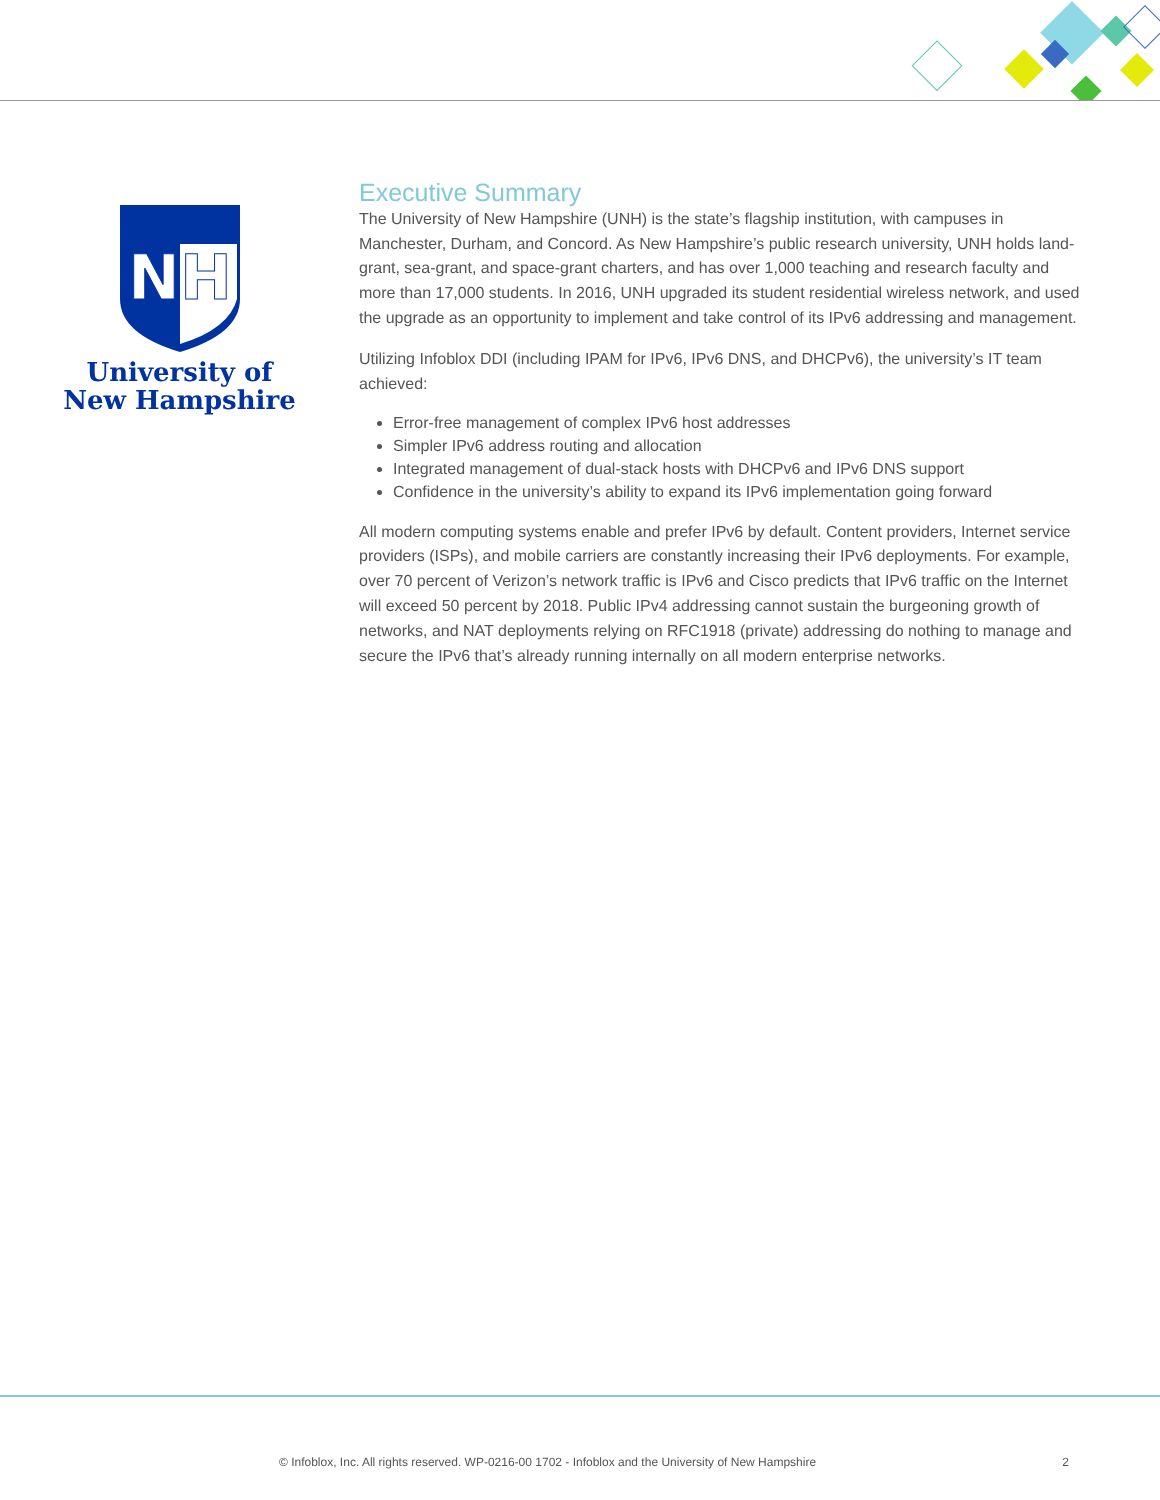NH
University of
New Hampshire
Executive Summary
The University of New Hampshire (UNH) is the state’s flagship institution, with campuses in Manchester, Durham, and Concord. As New Hampshire’s public research university, UNH holds land-grant, sea-grant, and space-grant charters, and has over 1,000 teaching and research faculty and more than 17,000 students. In 2016, UNH upgraded its student residential wireless network, and used the upgrade as an opportunity to implement and take control of its IPv6 addressing and management.
Utilizing Infoblox DDI (including IPAM for IPv6, IPv6 DNS, and DHCPv6), the university’s IT team achieved:
Error-free management of complex IPv6 host addresses
Simpler IPv6 address routing and allocation
Integrated management of dual-stack hosts with DHCPv6 and IPv6 DNS support
Confidence in the university’s ability to expand its IPv6 implementation going forward
All modern computing systems enable and prefer IPv6 by default. Content providers, Internet service providers (ISPs), and mobile carriers are constantly increasing their IPv6 deployments. For example, over 70 percent of Verizon’s network traffic is IPv6 and Cisco predicts that IPv6 traffic on the Internet will exceed 50 percent by 2018. Public IPv4 addressing cannot sustain the burgeoning growth of networks, and NAT deployments relying on RFC1918 (private) addressing do nothing to manage and secure the IPv6 that’s already running internally on all modern enterprise networks.
© Infoblox, Inc. All rights reserved. WP-0216-00 1702 - Infoblox and the University of New Hampshire 2